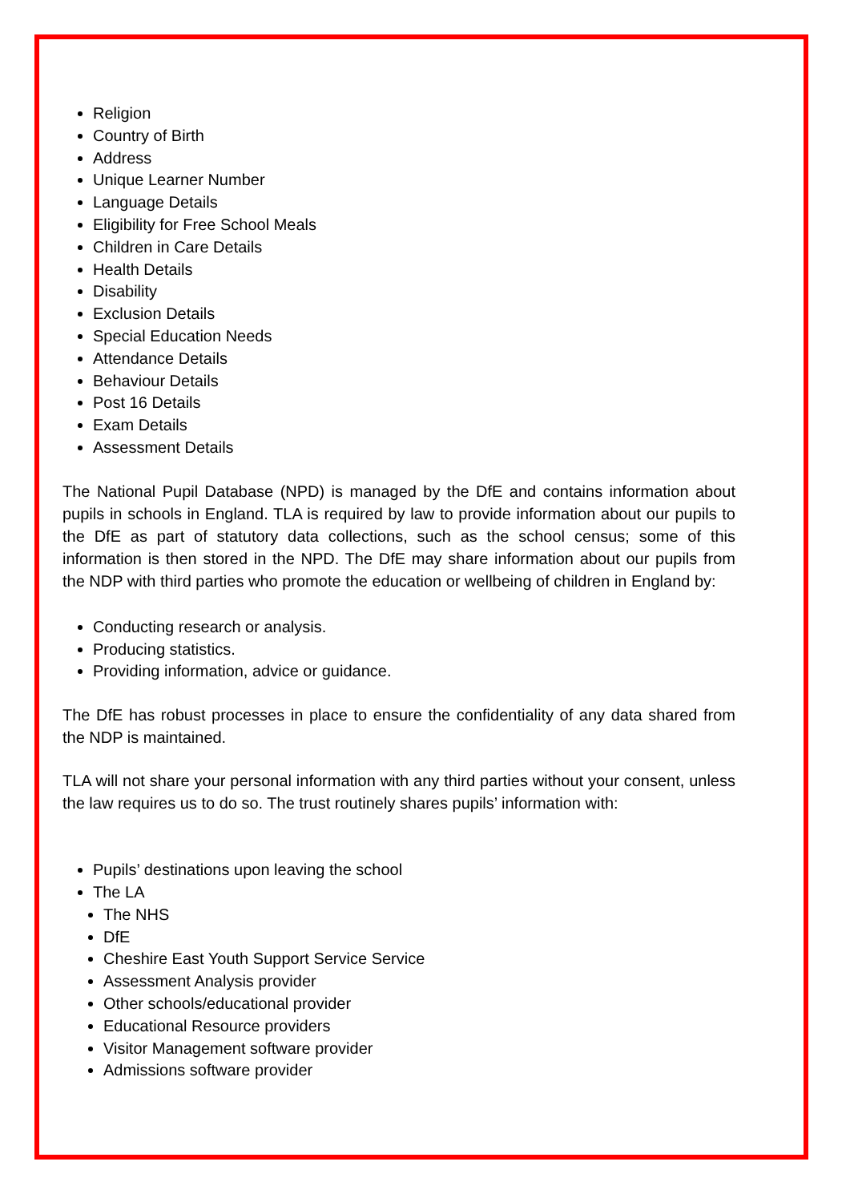Religion
Country of Birth
Address
Unique Learner Number
Language Details
Eligibility for Free School Meals
Children in Care Details
Health Details
Disability
Exclusion Details
Special Education Needs
Attendance Details
Behaviour Details
Post 16 Details
Exam Details
Assessment Details
The National Pupil Database (NPD) is managed by the DfE and contains information about pupils in schools in England. TLA is required by law to provide information about our pupils to the DfE as part of statutory data collections, such as the school census; some of this information is then stored in the NPD. The DfE may share information about our pupils from the NDP with third parties who promote the education or wellbeing of children in England by:
Conducting research or analysis.
Producing statistics.
Providing information, advice or guidance.
The DfE has robust processes in place to ensure the confidentiality of any data shared from the NDP is maintained.
TLA will not share your personal information with any third parties without your consent, unless the law requires us to do so. The trust routinely shares pupils’ information with:
Pupils’ destinations upon leaving the school
The LA
The NHS
DfE
Cheshire East Youth Support Service Service
Assessment Analysis provider
Other schools/educational provider
Educational Resource providers
Visitor Management software provider
Admissions software provider